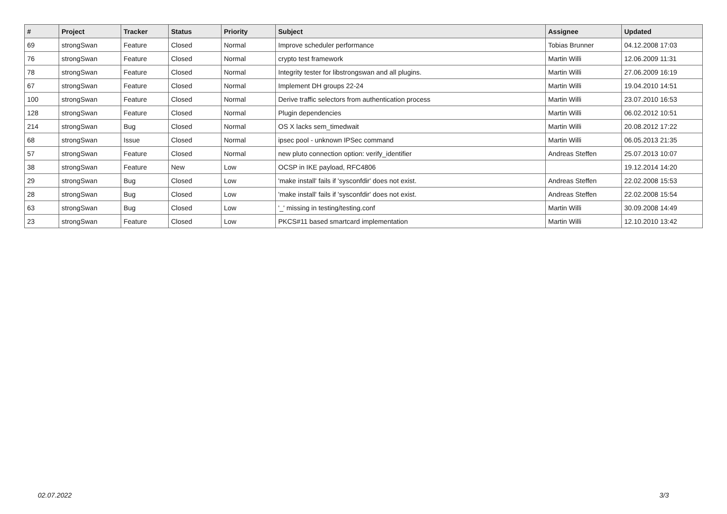| # | Project | Tracker | Status | Priority | Subject | Assignee | Updated |
| --- | --- | --- | --- | --- | --- | --- | --- |
| 69 | strongSwan | Feature | Closed | Normal | Improve scheduler performance | Tobias Brunner | 04.12.2008 17:03 |
| 76 | strongSwan | Feature | Closed | Normal | crypto test framework | Martin Willi | 12.06.2009 11:31 |
| 78 | strongSwan | Feature | Closed | Normal | Integrity tester for libstrongswan and all plugins. | Martin Willi | 27.06.2009 16:19 |
| 67 | strongSwan | Feature | Closed | Normal | Implement DH groups 22-24 | Martin Willi | 19.04.2010 14:51 |
| 100 | strongSwan | Feature | Closed | Normal | Derive traffic selectors from authentication process | Martin Willi | 23.07.2010 16:53 |
| 128 | strongSwan | Feature | Closed | Normal | Plugin dependencies | Martin Willi | 06.02.2012 10:51 |
| 214 | strongSwan | Bug | Closed | Normal | OS X lacks sem_timedwait | Martin Willi | 20.08.2012 17:22 |
| 68 | strongSwan | Issue | Closed | Normal | ipsec pool - unknown IPSec command | Martin Willi | 06.05.2013 21:35 |
| 57 | strongSwan | Feature | Closed | Normal | new pluto connection option: verify_identifier | Andreas Steffen | 25.07.2013 10:07 |
| 38 | strongSwan | Feature | New | Low | OCSP in IKE payload, RFC4806 | | 19.12.2014 14:20 |
| 29 | strongSwan | Bug | Closed | Low | 'make install' fails if 'sysconfdir' does not exist. | Andreas Steffen | 22.02.2008 15:53 |
| 28 | strongSwan | Bug | Closed | Low | 'make install' fails if 'sysconfdir' does not exist. | Andreas Steffen | 22.02.2008 15:54 |
| 63 | strongSwan | Bug | Closed | Low | '_' missing in testing/testing.conf | Martin Willi | 30.09.2008 14:49 |
| 23 | strongSwan | Feature | Closed | Low | PKCS#11 based smartcard implementation | Martin Willi | 12.10.2010 13:42 |
02.07.2022 3/3